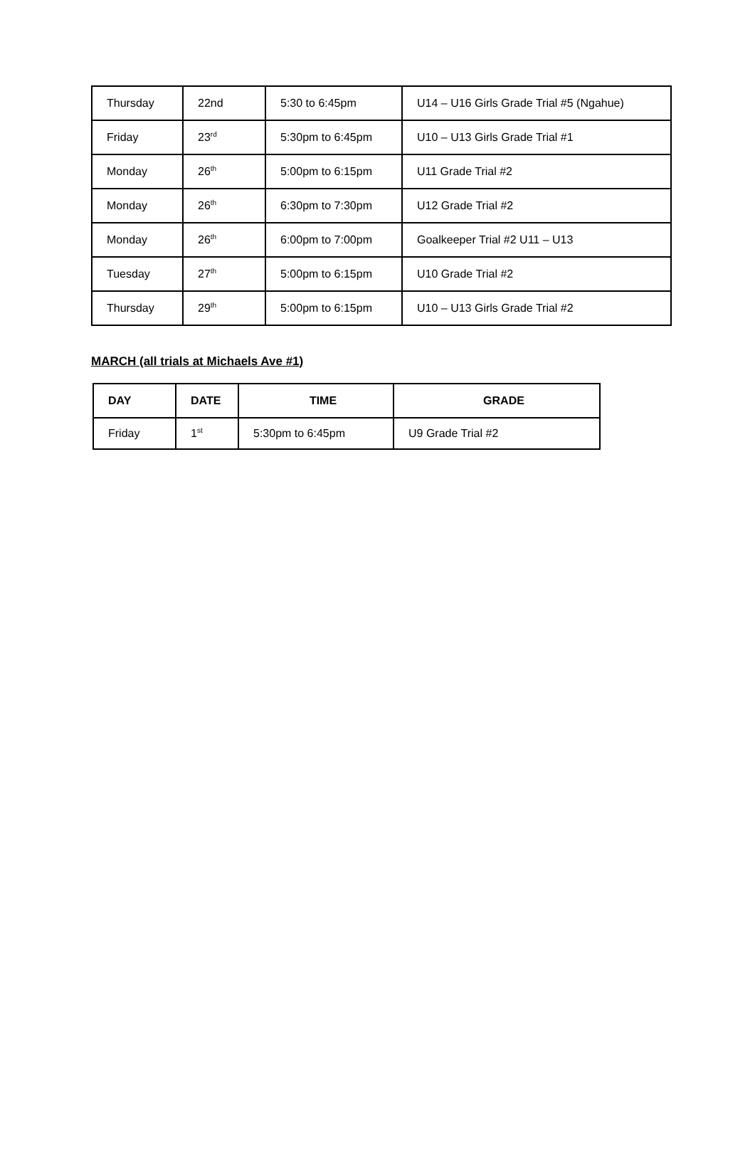| Thursday | 22nd | 5:30 to 6:45pm | U14 – U16 Girls Grade Trial #5 (Ngahue) |
| Friday | 23<sup>rd</sup> | 5:30pm to 6:45pm | U10 – U13 Girls Grade Trial #1 |
| Monday | 26<sup>th</sup> | 5:00pm to 6:15pm | U11 Grade Trial #2 |
| Monday | 26<sup>th</sup> | 6:30pm to 7:30pm | U12 Grade Trial #2 |
| Monday | 26<sup>th</sup> | 6:00pm to 7:00pm | Goalkeeper Trial #2 U11 – U13 |
| Tuesday | 27<sup>th</sup> | 5:00pm to 6:15pm | U10 Grade Trial #2 |
| Thursday | 29<sup>th</sup> | 5:00pm to 6:15pm | U10 – U13 Girls Grade Trial #2 |
MARCH (all trials at Michaels Ave #1)
| DAY | DATE | TIME | GRADE |
| --- | --- | --- | --- |
| Friday | 1<sup>st</sup> | 5:30pm to 6:45pm | U9 Grade Trial #2 |